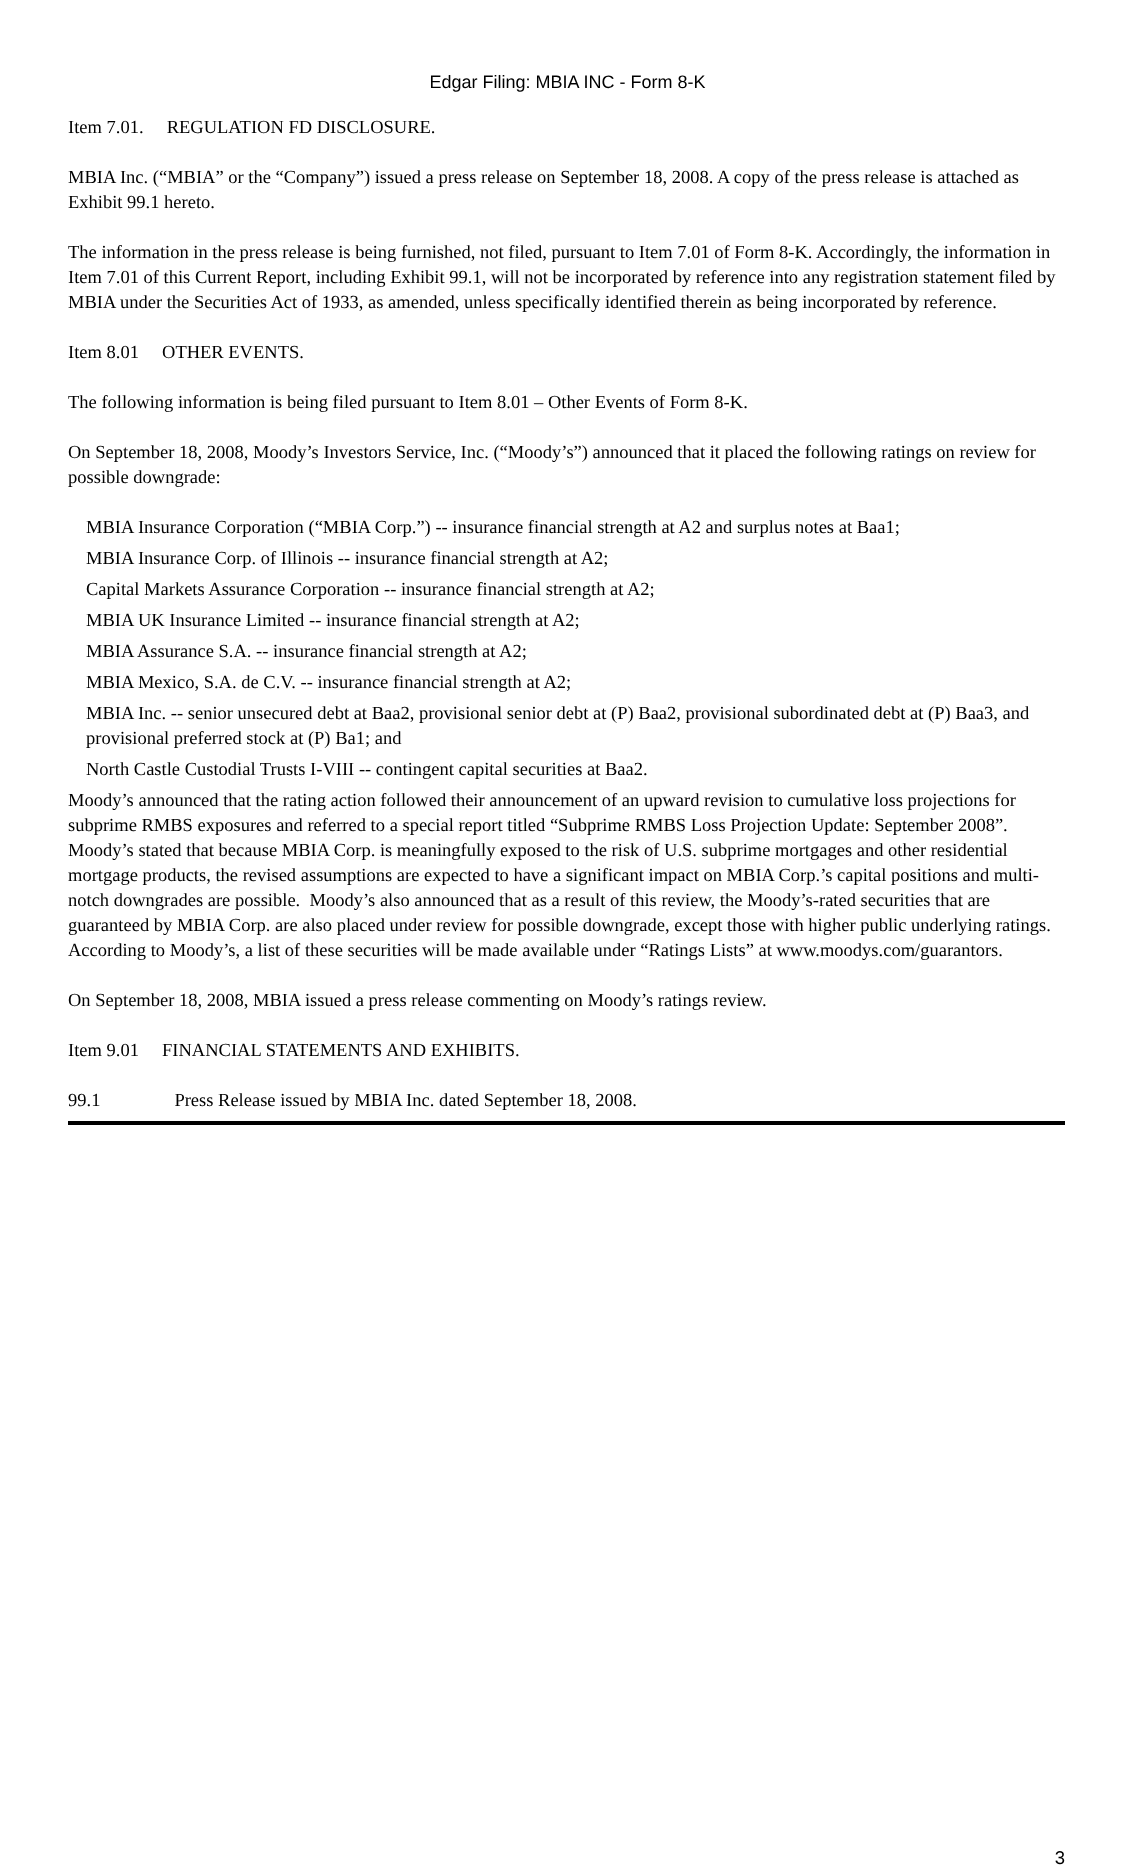Edgar Filing: MBIA INC - Form 8-K
Item 7.01. REGULATION FD DISCLOSURE.
MBIA Inc. (“MBIA” or the “Company”) issued a press release on September 18, 2008. A copy of the press release is attached as Exhibit 99.1 hereto.
The information in the press release is being furnished, not filed, pursuant to Item 7.01 of Form 8-K. Accordingly, the information in Item 7.01 of this Current Report, including Exhibit 99.1, will not be incorporated by reference into any registration statement filed by MBIA under the Securities Act of 1933, as amended, unless specifically identified therein as being incorporated by reference.
Item 8.01 OTHER EVENTS.
The following information is being filed pursuant to Item 8.01 – Other Events of Form 8-K.
On September 18, 2008, Moody’s Investors Service, Inc. (“Moody’s”) announced that it placed the following ratings on review for possible downgrade:
MBIA Insurance Corporation (“MBIA Corp.”) -- insurance financial strength at A2 and surplus notes at Baa1;
MBIA Insurance Corp. of Illinois -- insurance financial strength at A2;
Capital Markets Assurance Corporation -- insurance financial strength at A2;
MBIA UK Insurance Limited -- insurance financial strength at A2;
MBIA Assurance S.A. -- insurance financial strength at A2;
MBIA Mexico, S.A. de C.V. -- insurance financial strength at A2;
MBIA Inc. -- senior unsecured debt at Baa2, provisional senior debt at (P) Baa2, provisional subordinated debt at (P) Baa3, and provisional preferred stock at (P) Ba1; and
North Castle Custodial Trusts I-VIII -- contingent capital securities at Baa2.
Moody’s announced that the rating action followed their announcement of an upward revision to cumulative loss projections for subprime RMBS exposures and referred to a special report titled “Subprime RMBS Loss Projection Update: September 2008”. Moody’s stated that because MBIA Corp. is meaningfully exposed to the risk of U.S. subprime mortgages and other residential mortgage products, the revised assumptions are expected to have a significant impact on MBIA Corp.’s capital positions and multi-notch downgrades are possible. Moody’s also announced that as a result of this review, the Moody’s-rated securities that are guaranteed by MBIA Corp. are also placed under review for possible downgrade, except those with higher public underlying ratings. According to Moody’s, a list of these securities will be made available under “Ratings Lists” at www.moodys.com/guarantors.
On September 18, 2008, MBIA issued a press release commenting on Moody’s ratings review.
Item 9.01 FINANCIAL STATEMENTS AND EXHIBITS.
99.1 Press Release issued by MBIA Inc. dated September 18, 2008.
3